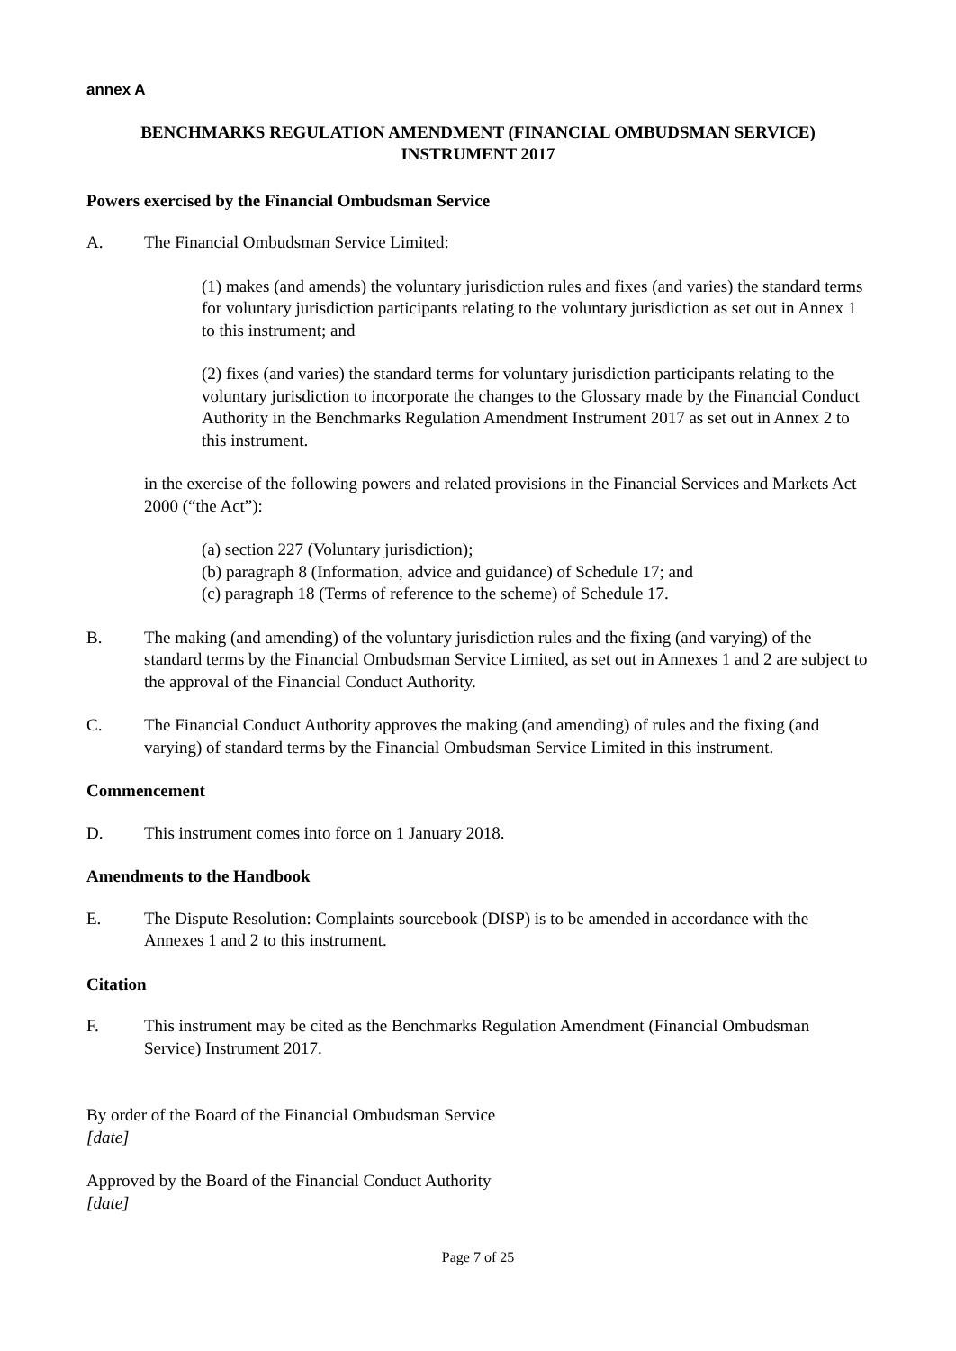annex A
BENCHMARKS REGULATION AMENDMENT (FINANCIAL OMBUDSMAN SERVICE)
INSTRUMENT 2017
Powers exercised by the Financial Ombudsman Service
A. The Financial Ombudsman Service Limited:
(1) makes (and amends) the voluntary jurisdiction rules and fixes (and varies) the standard terms for voluntary jurisdiction participants relating to the voluntary jurisdiction as set out in Annex 1 to this instrument; and
(2) fixes (and varies) the standard terms for voluntary jurisdiction participants relating to the voluntary jurisdiction to incorporate the changes to the Glossary made by the Financial Conduct Authority in the Benchmarks Regulation Amendment Instrument 2017 as set out in Annex 2 to this instrument.
in the exercise of the following powers and related provisions in the Financial Services and Markets Act 2000 (“the Act”):
(a) section 227 (Voluntary jurisdiction);
(b) paragraph 8 (Information, advice and guidance) of Schedule 17; and
(c) paragraph 18 (Terms of reference to the scheme) of Schedule 17.
B. The making (and amending) of the voluntary jurisdiction rules and the fixing (and varying) of the standard terms by the Financial Ombudsman Service Limited, as set out in Annexes 1 and 2 are subject to the approval of the Financial Conduct Authority.
C. The Financial Conduct Authority approves the making (and amending) of rules and the fixing (and varying) of standard terms by the Financial Ombudsman Service Limited in this instrument.
Commencement
D. This instrument comes into force on 1 January 2018.
Amendments to the Handbook
E. The Dispute Resolution: Complaints sourcebook (DISP) is to be amended in accordance with the Annexes 1 and 2 to this instrument.
Citation
F. This instrument may be cited as the Benchmarks Regulation Amendment (Financial Ombudsman Service) Instrument 2017.
By order of the Board of the Financial Ombudsman Service
[date]
Approved by the Board of the Financial Conduct Authority
[date]
Page 7 of 25